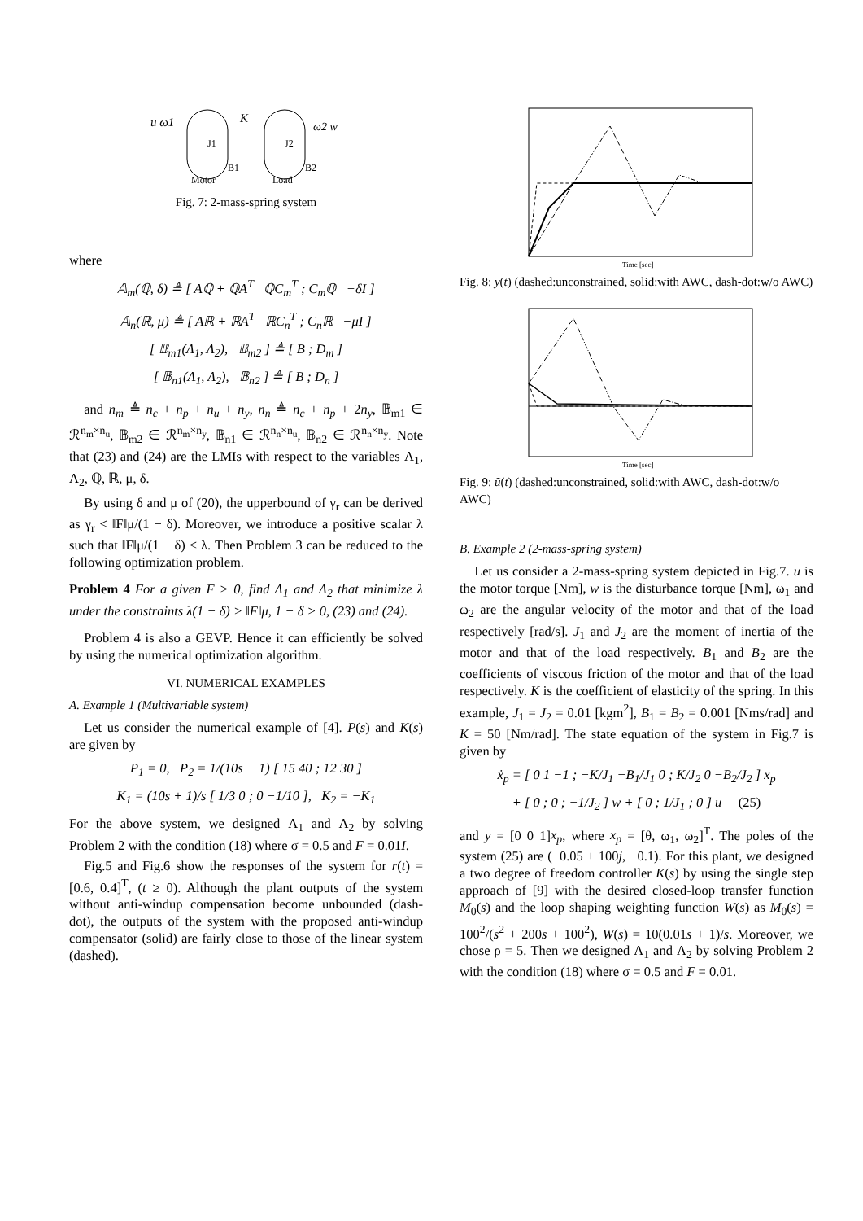u ω1
J1
K
J2
ω2 w
Motor
Load
B1
B2
Fig. 7: 2-mass-spring system
where
𝔸<sub>m</sub>(ℚ, δ) ≜ [ Aℚ + ℚA<sup>T</sup> ℚC<sub>m</sub><sup>T</sup> ; C<sub>m</sub>ℚ −δI ]
𝔸<sub>n</sub>(ℝ, μ) ≜ [ Aℝ + ℝA<sup>T</sup> ℝC<sub>n</sub><sup>T</sup> ; C<sub>n</sub>ℝ −μI ]
[ 𝔹<sub>m1</sub>(Λ<sub>1</sub>, Λ<sub>2</sub>), 𝔹<sub>m2</sub> ] ≜ [ B ; D<sub>m</sub> ]
[ 𝔹<sub>n1</sub>(Λ<sub>1</sub>, Λ<sub>2</sub>), 𝔹<sub>n2</sub> ] ≜ [ B ; D<sub>n</sub> ]
and n<sub>m</sub> ≜ n<sub>c</sub> + n<sub>p</sub> + n<sub>u</sub> + n<sub>y</sub>, n<sub>n</sub> ≜ n<sub>c</sub> + n<sub>p</sub> + 2n<sub>y</sub>, 𝔹<sub>m1</sub> ∈ ℛ<sup>n<sub>m</sub>×n<sub>u</sub></sup>, 𝔹<sub>m2</sub> ∈ ℛ<sup>n<sub>m</sub>×n<sub>y</sub></sup>, 𝔹<sub>n1</sub> ∈ ℛ<sup>n<sub>n</sub>×n<sub>u</sub></sup>, 𝔹<sub>n2</sub> ∈ ℛ<sup>n<sub>n</sub>×n<sub>y</sub></sup>. Note that (23) and (24) are the LMIs with respect to the variables Λ<sub>1</sub>, Λ<sub>2</sub>, ℚ, ℝ, μ, δ.
By using δ and μ of (20), the upperbound of γ<sub>r</sub> can be derived as γ<sub>r</sub> < ‖F‖μ/(1 − δ). Moreover, we introduce a positive scalar λ such that ‖F‖μ/(1 − δ) < λ. Then Problem 3 can be reduced to the following optimization problem.
Problem 4 For a given F > 0, find Λ<sub>1</sub> and Λ<sub>2</sub> that minimize λ under the constraints λ(1 − δ) > ‖F‖μ, 1 − δ > 0, (23) and (24).
Problem 4 is also a GEVP. Hence it can efficiently be solved by using the numerical optimization algorithm.
VI. NUMERICAL EXAMPLES
A. Example 1 (Multivariable system)
Let us consider the numerical example of [4]. P(s) and K(s) are given by
P<sub>1</sub> = 0, P<sub>2</sub> = 1/(10s + 1) [ 15 40 ; 12 30 ]
K<sub>1</sub> = (10s + 1)/s [ 1/3 0 ; 0 −1/10 ], K<sub>2</sub> = −K<sub>1</sub>
For the above system, we designed Λ<sub>1</sub> and Λ<sub>2</sub> by solving Problem 2 with the condition (18) where σ = 0.5 and F = 0.01I.
Fig.5 and Fig.6 show the responses of the system for r(t) = [0.6, 0.4]<sup>T</sup>, (t ≥ 0). Although the plant outputs of the system without anti-windup compensation become unbounded (dash-dot), the outputs of the system with the proposed anti-windup compensator (solid) are fairly close to those of the linear system (dashed).
Time [sec]
Fig. 8: y(t) (dashed:unconstrained, solid:with AWC, dash-dot:w/o AWC)
Time [sec]
Fig. 9: ũ(t) (dashed:unconstrained, solid:with AWC, dash-dot:w/o AWC)
B. Example 2 (2-mass-spring system)
Let us consider a 2-mass-spring system depicted in Fig.7. u is the motor torque [Nm], w is the disturbance torque [Nm], ω<sub>1</sub> and ω<sub>2</sub> are the angular velocity of the motor and that of the load respectively [rad/s]. J<sub>1</sub> and J<sub>2</sub> are the moment of inertia of the motor and that of the load respectively. B<sub>1</sub> and B<sub>2</sub> are the coefficients of viscous friction of the motor and that of the load respectively. K is the coefficient of elasticity of the spring. In this example, J<sub>1</sub> = J<sub>2</sub> = 0.01 [kgm<sup>2</sup>], B<sub>1</sub> = B<sub>2</sub> = 0.001 [Nms/rad] and K = 50 [Nm/rad]. The state equation of the system in Fig.7 is given by
ẋ<sub>p</sub> = [ 0 1 −1 ; −K/J<sub>1</sub> −B<sub>1</sub>/J<sub>1</sub> 0 ; K/J<sub>2</sub> 0 −B<sub>2</sub>/J<sub>2</sub> ] x<sub>p</sub>
+ [ 0 ; 0 ; −1/J<sub>2</sub> ] w + [ 0 ; 1/J<sub>1</sub> ; 0 ] u (25)
and y = [0 0 1]x<sub>p</sub>, where x<sub>p</sub> = [θ, ω<sub>1</sub>, ω<sub>2</sub>]<sup>T</sup>. The poles of the system (25) are (−0.05 ± 100j, −0.1). For this plant, we designed a two degree of freedom controller K(s) by using the single step approach of [9] with the desired closed-loop transfer function M<sub>0</sub>(s) and the loop shaping weighting function W(s) as M<sub>0</sub>(s) = 100<sup>2</sup>/(s<sup>2</sup> + 200s + 100<sup>2</sup>), W(s) = 10(0.01s + 1)/s. Moreover, we chose ρ = 5. Then we designed Λ<sub>1</sub> and Λ<sub>2</sub> by solving Problem 2 with the condition (18) where σ = 0.5 and F = 0.01.